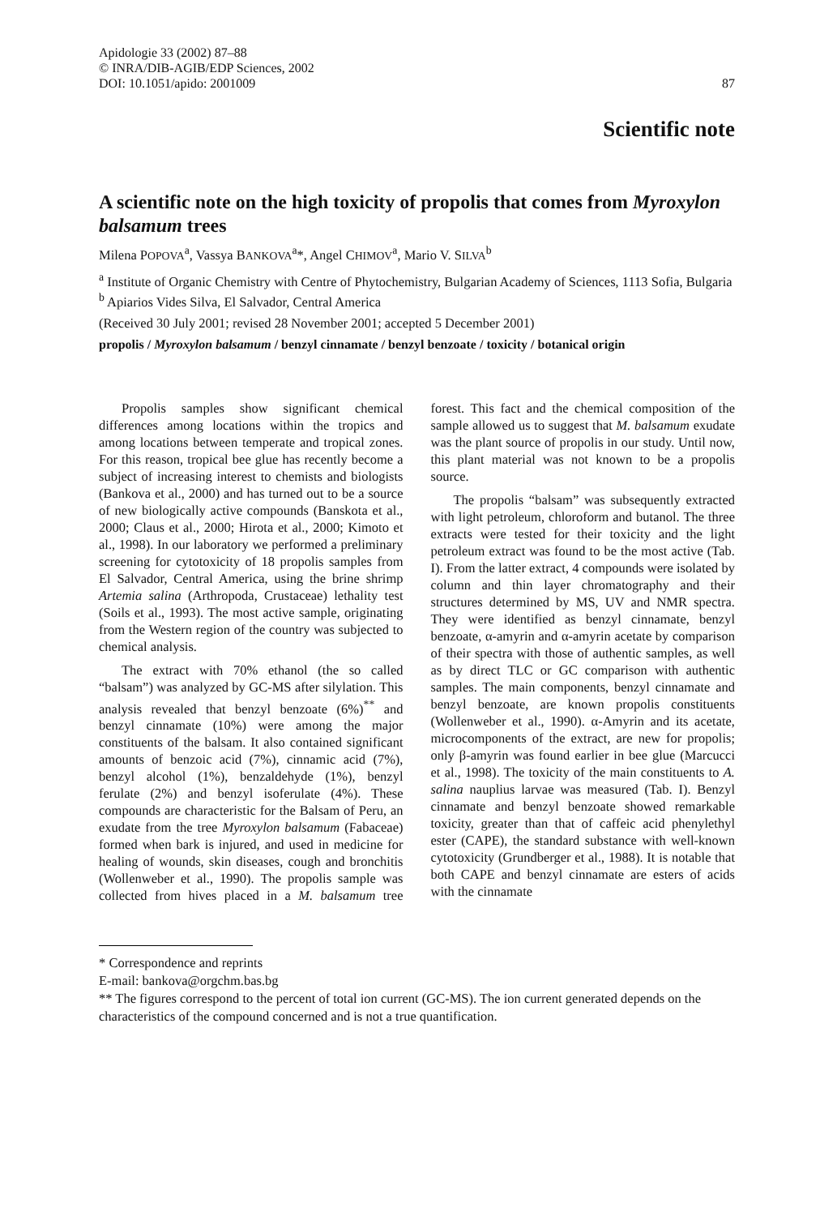Apidologie 33 (2002) 87–88
© INRA/DIB-AGIB/EDP Sciences, 2002
DOI: 10.1051/apido: 2001009
87
Scientific note
A scientific note on the high toxicity of propolis that comes from Myroxylon balsamum trees
Milena POPOVA<sup>a</sup>, Vassya BANKOVA<sup>a</sup>*, Angel CHIMOV<sup>a</sup>, Mario V. SILVA<sup>b</sup>
<sup>a</sup> Institute of Organic Chemistry with Centre of Phytochemistry, Bulgarian Academy of Sciences, 1113 Sofia, Bulgaria
<sup>b</sup> Apiarios Vides Silva, El Salvador, Central America
(Received 30 July 2001; revised 28 November 2001; accepted 5 December 2001)
propolis / Myroxylon balsamum / benzyl cinnamate / benzyl benzoate / toxicity / botanical origin
Propolis samples show significant chemical differences among locations within the tropics and among locations between temperate and tropical zones. For this reason, tropical bee glue has recently become a subject of increasing interest to chemists and biologists (Bankova et al., 2000) and has turned out to be a source of new biologically active compounds (Banskota et al., 2000; Claus et al., 2000; Hirota et al., 2000; Kimoto et al., 1998). In our laboratory we performed a preliminary screening for cytotoxicity of 18 propolis samples from El Salvador, Central America, using the brine shrimp Artemia salina (Arthropoda, Crustaceae) lethality test (Soils et al., 1993). The most active sample, originating from the Western region of the country was subjected to chemical analysis.
The extract with 70% ethanol (the so called “balsam”) was analyzed by GC-MS after silylation. This analysis revealed that benzyl benzoate (6%)<sup>**</sup> and benzyl cinnamate (10%) were among the major constituents of the balsam. It also contained significant amounts of benzoic acid (7%), cinnamic acid (7%), benzyl alcohol (1%), benzaldehyde (1%), benzyl ferulate (2%) and benzyl isoferulate (4%). These compounds are characteristic for the Balsam of Peru, an exudate from the tree Myroxylon balsamum (Fabaceae) formed when bark is injured, and used in medicine for healing of wounds, skin diseases, cough and bronchitis (Wollenweber et al., 1990). The propolis sample was collected from hives placed in a M. balsamum tree forest. This fact and the chemical composition of the sample allowed us to suggest that M. balsamum exudate was the plant source of propolis in our study. Until now, this plant material was not known to be a propolis source.
The propolis “balsam” was subsequently extracted with light petroleum, chloroform and butanol. The three extracts were tested for their toxicity and the light petroleum extract was found to be the most active (Tab. I). From the latter extract, 4 compounds were isolated by column and thin layer chromatography and their structures determined by MS, UV and NMR spectra. They were identified as benzyl cinnamate, benzyl benzoate, α-amyrin and α-amyrin acetate by comparison of their spectra with those of authentic samples, as well as by direct TLC or GC comparison with authentic samples. The main components, benzyl cinnamate and benzyl benzoate, are known propolis constituents (Wollenweber et al., 1990). α-Amyrin and its acetate, microcomponents of the extract, are new for propolis; only β-amyrin was found earlier in bee glue (Marcucci et al., 1998). The toxicity of the main constituents to A. salina nauplius larvae was measured (Tab. I). Benzyl cinnamate and benzyl benzoate showed remarkable toxicity, greater than that of caffeic acid phenylethyl ester (CAPE), the standard substance with well-known cytotoxicity (Grundberger et al., 1988). It is notable that both CAPE and benzyl cinnamate are esters of acids with the cinnamate
* Correspondence and reprints
E-mail: bankova@orgchm.bas.bg
** The figures correspond to the percent of total ion current (GC-MS). The ion current generated depends on the characteristics of the compound concerned and is not a true quantification.